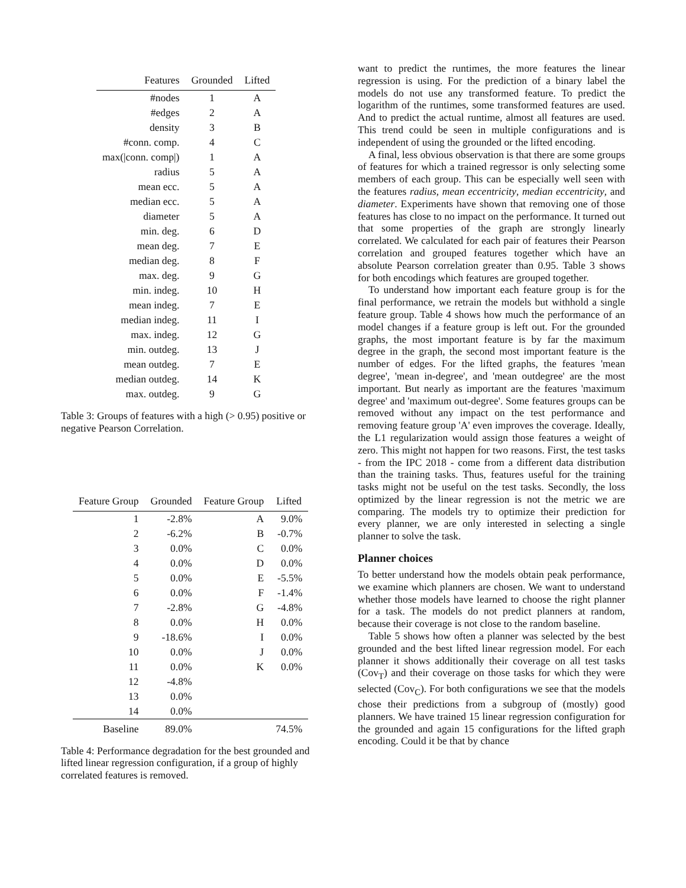| Features | Grounded | Lifted |
| --- | --- | --- |
| #nodes | 1 | A |
| #edges | 2 | A |
| density | 3 | B |
| #conn. comp. | 4 | C |
| max(/conn. comp/) | 1 | A |
| radius | 5 | A |
| mean ecc. | 5 | A |
| median ecc. | 5 | A |
| diameter | 5 | A |
| min. deg. | 6 | D |
| mean deg. | 7 | E |
| median deg. | 8 | F |
| max. deg. | 9 | G |
| min. indeg. | 10 | H |
| mean indeg. | 7 | E |
| median indeg. | 11 | I |
| max. indeg. | 12 | G |
| min. outdeg. | 13 | J |
| mean outdeg. | 7 | E |
| median outdeg. | 14 | K |
| max. outdeg. | 9 | G |
Table 3: Groups of features with a high (> 0.95) positive or negative Pearson Correlation.
| Feature Group | Grounded | Feature Group | Lifted |
| --- | --- | --- | --- |
| 1 | -2.8% | A | 9.0% |
| 2 | -6.2% | B | -0.7% |
| 3 | 0.0% | C | 0.0% |
| 4 | 0.0% | D | 0.0% |
| 5 | 0.0% | E | -5.5% |
| 6 | 0.0% | F | -1.4% |
| 7 | -2.8% | G | -4.8% |
| 8 | 0.0% | H | 0.0% |
| 9 | -18.6% | I | 0.0% |
| 10 | 0.0% | J | 0.0% |
| 11 | 0.0% | K | 0.0% |
| 12 | -4.8% | | |
| 13 | 0.0% | | |
| 14 | 0.0% | | |
| Baseline | 89.0% | | 74.5% |
Table 4: Performance degradation for the best grounded and lifted linear regression configuration, if a group of highly correlated features is removed.
want to predict the runtimes, the more features the linear regression is using. For the prediction of a binary label the models do not use any transformed feature. To predict the logarithm of the runtimes, some transformed features are used. And to predict the actual runtime, almost all features are used. This trend could be seen in multiple configurations and is independent of using the grounded or the lifted encoding.
A final, less obvious observation is that there are some groups of features for which a trained regressor is only selecting some members of each group. This can be especially well seen with the features radius, mean eccentricity, median eccentricity, and diameter. Experiments have shown that removing one of those features has close to no impact on the performance. It turned out that some properties of the graph are strongly linearly correlated. We calculated for each pair of features their Pearson correlation and grouped features together which have an absolute Pearson correlation greater than 0.95. Table 3 shows for both encodings which features are grouped together.
To understand how important each feature group is for the final performance, we retrain the models but withhold a single feature group. Table 4 shows how much the performance of an model changes if a feature group is left out. For the grounded graphs, the most important feature is by far the maximum degree in the graph, the second most important feature is the number of edges. For the lifted graphs, the features 'mean degree', 'mean in-degree', and 'mean outdegree' are the most important. But nearly as important are the features 'maximum degree' and 'maximum out-degree'. Some features groups can be removed without any impact on the test performance and removing feature group 'A' even improves the coverage. Ideally, the L1 regularization would assign those features a weight of zero. This might not happen for two reasons. First, the test tasks - from the IPC 2018 - come from a different data distribution than the training tasks. Thus, features useful for the training tasks might not be useful on the test tasks. Secondly, the loss optimized by the linear regression is not the metric we are comparing. The models try to optimize their prediction for every planner, we are only interested in selecting a single planner to solve the task.
Planner choices
To better understand how the models obtain peak performance, we examine which planners are chosen. We want to understand whether those models have learned to choose the right planner for a task. The models do not predict planners at random, because their coverage is not close to the random baseline.
Table 5 shows how often a planner was selected by the best grounded and the best lifted linear regression model. For each planner it shows additionally their coverage on all test tasks (Cov<sub>T</sub>) and their coverage on those tasks for which they were selected (Cov<sub>C</sub>). For both configurations we see that the models chose their predictions from a subgroup of (mostly) good planners. We have trained 15 linear regression configuration for the grounded and again 15 configurations for the lifted graph encoding. Could it be that by chance